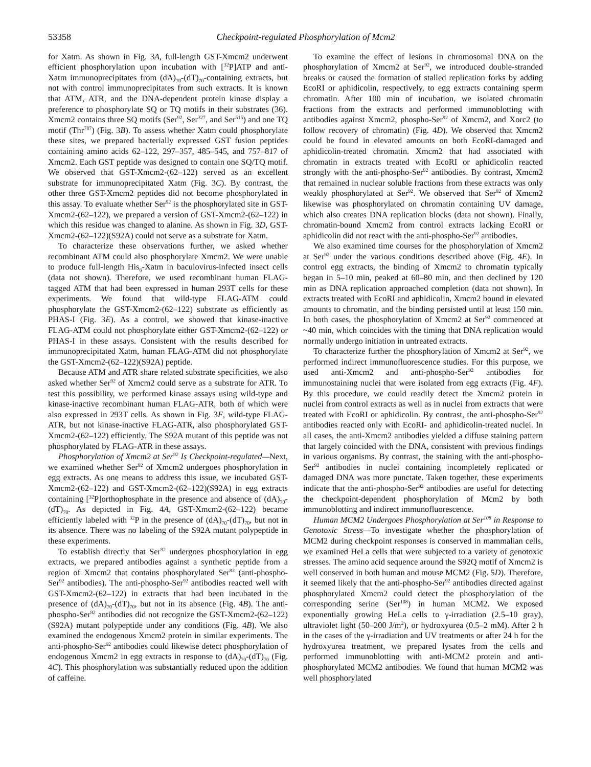53358 Checkpoint-regulated Phosphorylation of Mcm2
for Xatm. As shown in Fig. 3A, full-length GST-Xmcm2 underwent efficient phosphorylation upon incubation with [<sup>32</sup>P]ATP and anti-Xatm immunoprecipitates from (dA)<sub>70</sub>-(dT)<sub>70</sub>-containing extracts, but not with control immunoprecipitates from such extracts. It is known that ATM, ATR, and the DNA-dependent protein kinase display a preference to phosphorylate SQ or TQ motifs in their substrates (36). Xmcm2 contains three SQ motifs (Ser<sup>92</sup>, Ser<sup>327</sup>, and Ser<sup>515</sup>) and one TQ motif (Thr<sup>787</sup>) (Fig. 3B). To assess whether Xatm could phosphorylate these sites, we prepared bacterially expressed GST fusion peptides containing amino acids 62–122, 297–357, 485–545, and 757–817 of Xmcm2. Each GST peptide was designed to contain one SQ/TQ motif. We observed that GST-Xmcm2-(62–122) served as an excellent substrate for immunoprecipitated Xatm (Fig. 3C). By contrast, the other three GST-Xmcm2 peptides did not become phosphorylated in this assay. To evaluate whether Ser<sup>92</sup> is the phosphorylated site in GST-Xmcm2-(62–122), we prepared a version of GST-Xmcm2-(62–122) in which this residue was changed to alanine. As shown in Fig. 3D, GST-Xmcm2-(62–122)(S92A) could not serve as a substrate for Xatm.
To characterize these observations further, we asked whether recombinant ATM could also phosphorylate Xmcm2. We were unable to produce full-length His<sub>6</sub>-Xatm in baculovirus-infected insect cells (data not shown). Therefore, we used recombinant human FLAG-tagged ATM that had been expressed in human 293T cells for these experiments. We found that wild-type FLAG-ATM could phosphorylate the GST-Xmcm2-(62–122) substrate as efficiently as PHAS-I (Fig. 3E). As a control, we showed that kinase-inactive FLAG-ATM could not phosphorylate either GST-Xmcm2-(62–122) or PHAS-I in these assays. Consistent with the results described for immunoprecipitated Xatm, human FLAG-ATM did not phosphorylate the GST-Xmcm2-(62–122)(S92A) peptide.
Because ATM and ATR share related substrate specificities, we also asked whether Ser<sup>92</sup> of Xmcm2 could serve as a substrate for ATR. To test this possibility, we performed kinase assays using wild-type and kinase-inactive recombinant human FLAG-ATR, both of which were also expressed in 293T cells. As shown in Fig. 3F, wild-type FLAG-ATR, but not kinase-inactive FLAG-ATR, also phosphorylated GST-Xmcm2-(62–122) efficiently. The S92A mutant of this peptide was not phosphorylated by FLAG-ATR in these assays.
Phosphorylation of Xmcm2 at Ser<sup>92</sup> Is Checkpoint-regulated—Next, we examined whether Ser<sup>92</sup> of Xmcm2 undergoes phosphorylation in egg extracts. As one means to address this issue, we incubated GST-Xmcm2-(62–122) and GST-Xmcm2-(62–122)(S92A) in egg extracts containing [<sup>32</sup>P]orthophosphate in the presence and absence of (dA)<sub>70</sub>-(dT)<sub>70</sub>. As depicted in Fig. 4A, GST-Xmcm2-(62–122) became efficiently labeled with <sup>32</sup>P in the presence of (dA)<sub>70</sub>-(dT)<sub>70</sub>, but not in its absence. There was no labeling of the S92A mutant polypeptide in these experiments.
To establish directly that Ser<sup>92</sup> undergoes phosphorylation in egg extracts, we prepared antibodies against a synthetic peptide from a region of Xmcm2 that contains phosphorylated Ser<sup>92</sup> (anti-phospho-Ser<sup>92</sup> antibodies). The anti-phospho-Ser<sup>92</sup> antibodies reacted well with GST-Xmcm2-(62–122) in extracts that had been incubated in the presence of (dA)<sub>70</sub>-(dT)<sub>70</sub>, but not in its absence (Fig. 4B). The anti-phospho-Ser<sup>92</sup> antibodies did not recognize the GST-Xmcm2-(62–122)(S92A) mutant polypeptide under any conditions (Fig. 4B). We also examined the endogenous Xmcm2 protein in similar experiments. The anti-phospho-Ser<sup>92</sup> antibodies could likewise detect phosphorylation of endogenous Xmcm2 in egg extracts in response to (dA)<sub>70</sub>-(dT)<sub>70</sub> (Fig. 4C). This phosphorylation was substantially reduced upon the addition of caffeine.
To examine the effect of lesions in chromosomal DNA on the phosphorylation of Xmcm2 at Ser<sup>92</sup>, we introduced double-stranded breaks or caused the formation of stalled replication forks by adding EcoRI or aphidicolin, respectively, to egg extracts containing sperm chromatin. After 100 min of incubation, we isolated chromatin fractions from the extracts and performed immunoblotting with antibodies against Xmcm2, phospho-Ser<sup>92</sup> of Xmcm2, and Xorc2 (to follow recovery of chromatin) (Fig. 4D). We observed that Xmcm2 could be found in elevated amounts on both EcoRI-damaged and aphidicolin-treated chromatin. Xmcm2 that had associated with chromatin in extracts treated with EcoRI or aphidicolin reacted strongly with the anti-phospho-Ser<sup>92</sup> antibodies. By contrast, Xmcm2 that remained in nuclear soluble fractions from these extracts was only weakly phosphorylated at Ser<sup>92</sup>. We observed that Ser<sup>92</sup> of Xmcm2 likewise was phosphorylated on chromatin containing UV damage, which also creates DNA replication blocks (data not shown). Finally, chromatin-bound Xmcm2 from control extracts lacking EcoRI or aphidicolin did not react with the anti-phospho-Ser<sup>92</sup> antibodies.
We also examined time courses for the phosphorylation of Xmcm2 at Ser<sup>92</sup> under the various conditions described above (Fig. 4E). In control egg extracts, the binding of Xmcm2 to chromatin typically began in 5–10 min, peaked at 60–80 min, and then declined by 120 min as DNA replication approached completion (data not shown). In extracts treated with EcoRI and aphidicolin, Xmcm2 bound in elevated amounts to chromatin, and the binding persisted until at least 150 min. In both cases, the phosphorylation of Xmcm2 at Ser<sup>92</sup> commenced at ~40 min, which coincides with the timing that DNA replication would normally undergo initiation in untreated extracts.
To characterize further the phosphorylation of Xmcm2 at Ser<sup>92</sup>, we performed indirect immunofluorescence studies. For this purpose, we used anti-Xmcm2 and anti-phospho-Ser<sup>92</sup> antibodies for immunostaining nuclei that were isolated from egg extracts (Fig. 4F). By this procedure, we could readily detect the Xmcm2 protein in nuclei from control extracts as well as in nuclei from extracts that were treated with EcoRI or aphidicolin. By contrast, the anti-phospho-Ser<sup>92</sup> antibodies reacted only with EcoRI- and aphidicolin-treated nuclei. In all cases, the anti-Xmcm2 antibodies yielded a diffuse staining pattern that largely coincided with the DNA, consistent with previous findings in various organisms. By contrast, the staining with the anti-phospho-Ser<sup>92</sup> antibodies in nuclei containing incompletely replicated or damaged DNA was more punctate. Taken together, these experiments indicate that the anti-phospho-Ser<sup>92</sup> antibodies are useful for detecting the checkpoint-dependent phosphorylation of Mcm2 by both immunoblotting and indirect immunofluorescence.
Human MCM2 Undergoes Phosphorylation at Ser<sup>108</sup> in Response to Genotoxic Stress—To investigate whether the phosphorylation of MCM2 during checkpoint responses is conserved in mammalian cells, we examined HeLa cells that were subjected to a variety of genotoxic stresses. The amino acid sequence around the S92Q motif of Xmcm2 is well conserved in both human and mouse MCM2 (Fig. 5D). Therefore, it seemed likely that the anti-phospho-Ser<sup>92</sup> antibodies directed against phosphorylated Xmcm2 could detect the phosphorylation of the corresponding serine (Ser<sup>108</sup>) in human MCM2. We exposed exponentially growing HeLa cells to γ-irradiation (2.5–10 gray), ultraviolet light (50–200 J/m<sup>2</sup>), or hydroxyurea (0.5–2 mM). After 2 h in the cases of the γ-irradiation and UV treatments or after 24 h for the hydroxyurea treatment, we prepared lysates from the cells and performed immunoblotting with anti-MCM2 protein and anti-phosphorylated MCM2 antibodies. We found that human MCM2 was well phosphorylated